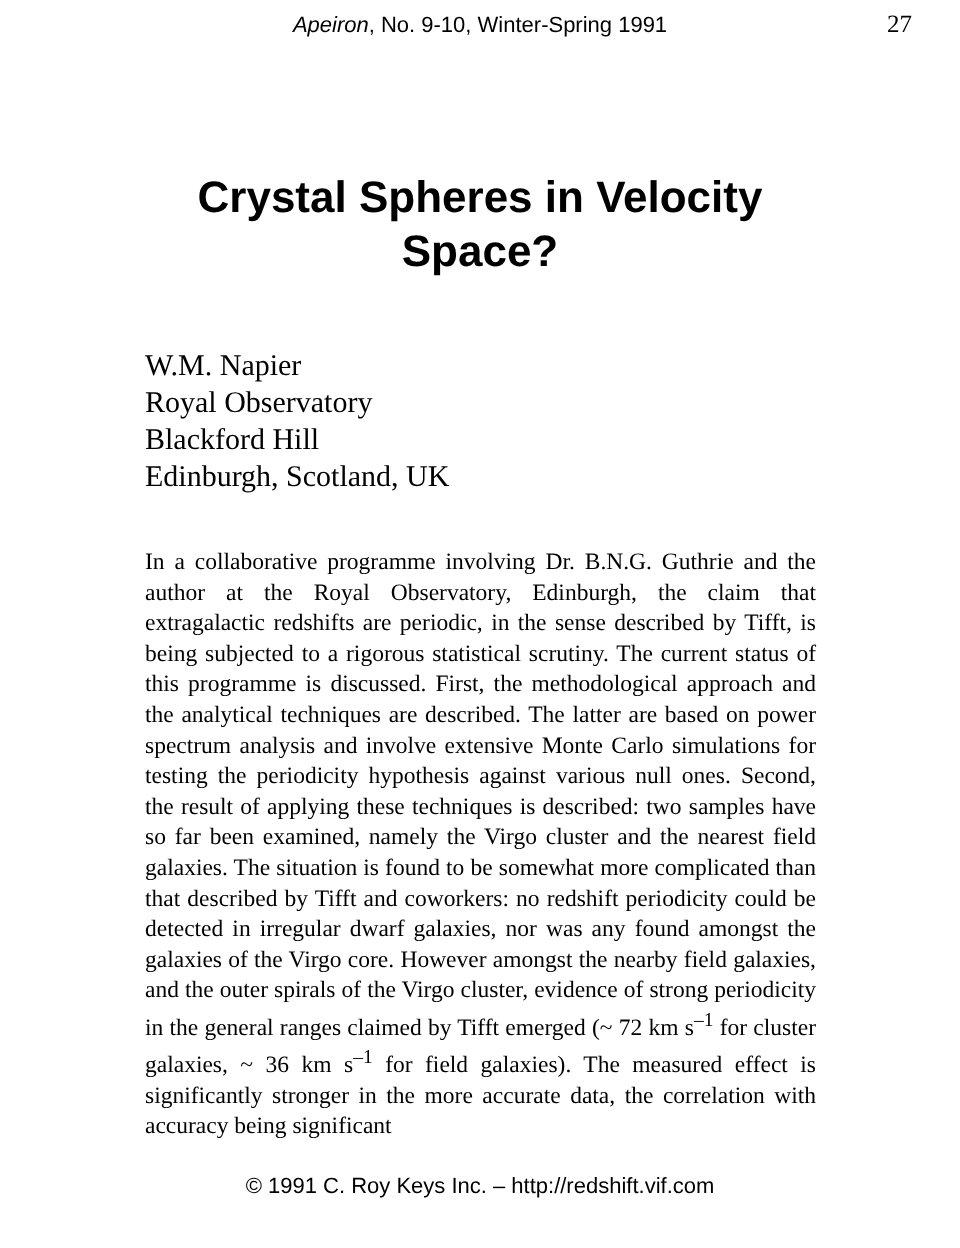Apeiron, No. 9-10, Winter-Spring 1991
27
Crystal Spheres in Velocity Space?
W.M. Napier
Royal Observatory
Blackford Hill
Edinburgh, Scotland, UK
In a collaborative programme involving Dr. B.N.G. Guthrie and the author at the Royal Observatory, Edinburgh, the claim that extragalactic redshifts are periodic, in the sense described by Tifft, is being subjected to a rigorous statistical scrutiny. The current status of this programme is discussed. First, the methodological approach and the analytical techniques are described. The latter are based on power spectrum analysis and involve extensive Monte Carlo simulations for testing the periodicity hypothesis against various null ones. Second, the result of applying these techniques is described: two samples have so far been examined, namely the Virgo cluster and the nearest field galaxies. The situation is found to be somewhat more complicated than that described by Tifft and coworkers: no redshift periodicity could be detected in irregular dwarf galaxies, nor was any found amongst the galaxies of the Virgo core. However amongst the nearby field galaxies, and the outer spirals of the Virgo cluster, evidence of strong periodicity in the general ranges claimed by Tifft emerged (~ 72 km s<sup>–1</sup> for cluster galaxies, ~ 36 km s<sup>–1</sup> for field galaxies). The measured effect is significantly stronger in the more accurate data, the correlation with accuracy being significant
© 1991 C. Roy Keys Inc. – http://redshift.vif.com